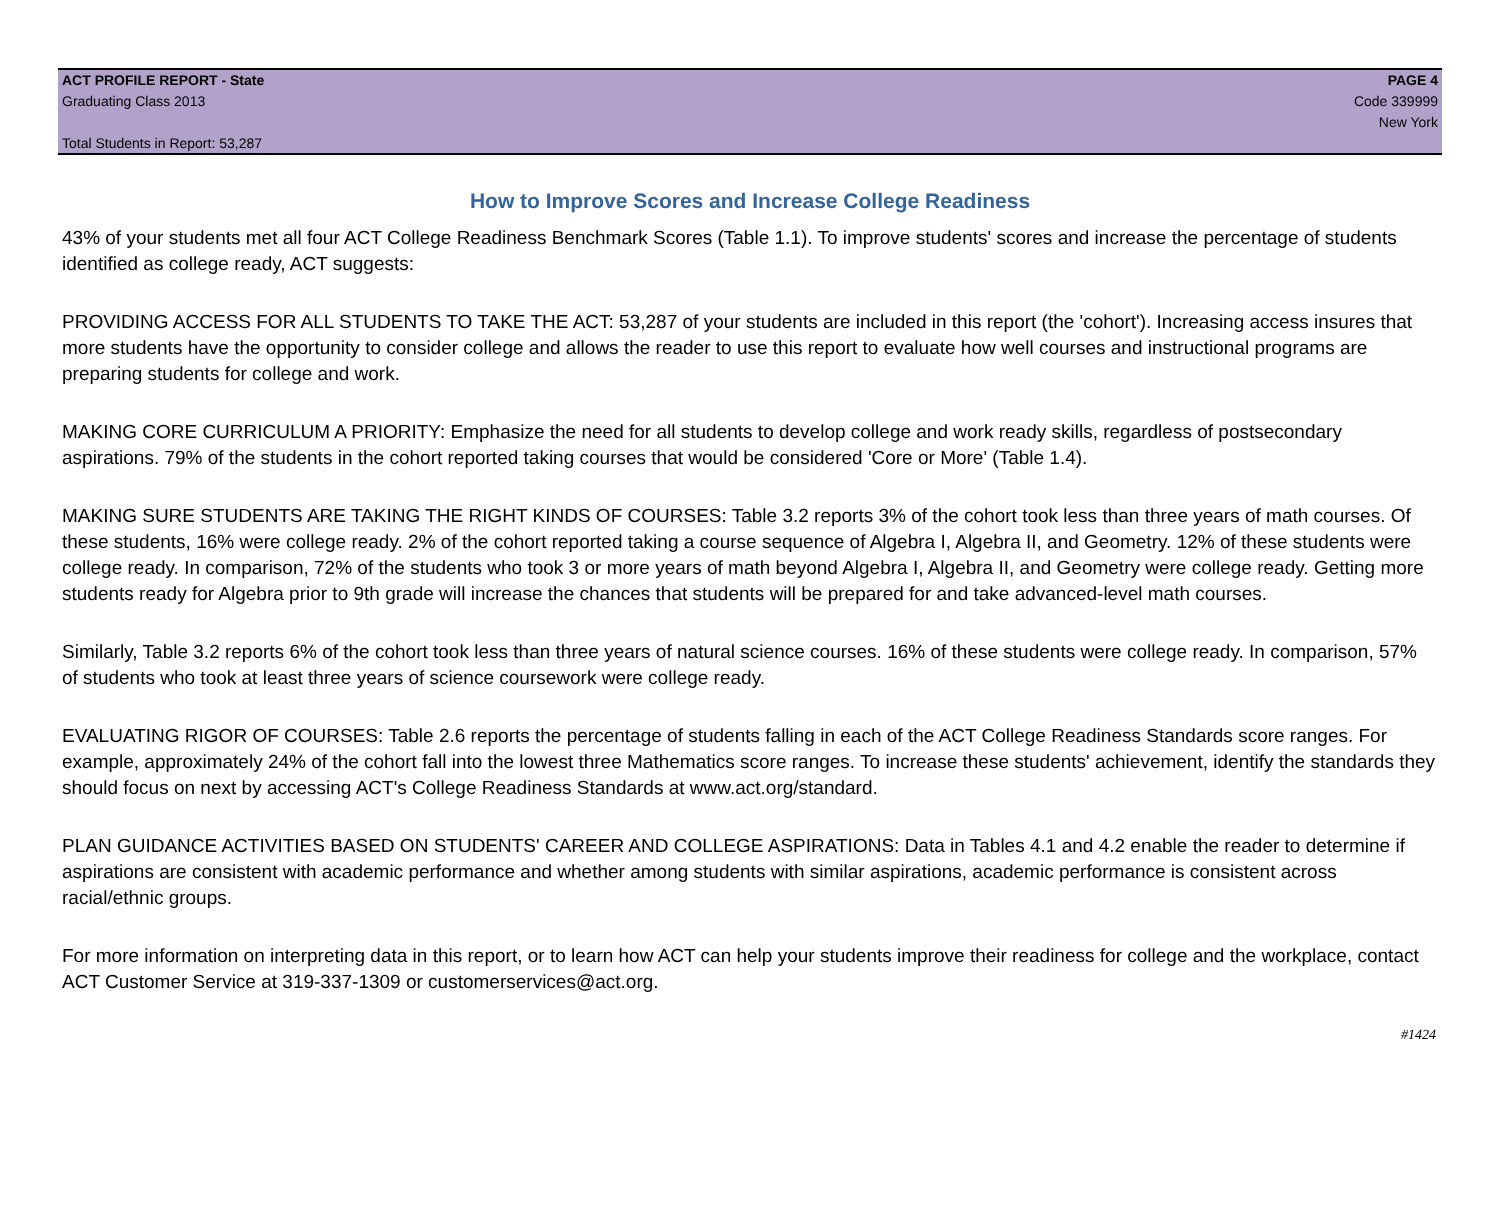ACT PROFILE REPORT - State
Graduating Class 2013
Total Students in Report: 53,287
PAGE 4
Code 339999
New York
How to Improve Scores and Increase College Readiness
43% of your students met all four ACT College Readiness Benchmark Scores (Table 1.1). To improve students' scores and increase the percentage of students identified as college ready, ACT suggests:
PROVIDING ACCESS FOR ALL STUDENTS TO TAKE THE ACT: 53,287 of your students are included in this report (the 'cohort'). Increasing access insures that more students have the opportunity to consider college and allows the reader to use this report to evaluate how well courses and instructional programs are preparing students for college and work.
MAKING CORE CURRICULUM A PRIORITY: Emphasize the need for all students to develop college and work ready skills, regardless of postsecondary aspirations. 79% of the students in the cohort reported taking courses that would be considered 'Core or More' (Table 1.4).
MAKING SURE STUDENTS ARE TAKING THE RIGHT KINDS OF COURSES: Table 3.2 reports 3% of the cohort took less than three years of math courses. Of these students, 16% were college ready. 2% of the cohort reported taking a course sequence of Algebra I, Algebra II, and Geometry. 12% of these students were college ready. In comparison, 72% of the students who took 3 or more years of math beyond Algebra I, Algebra II, and Geometry were college ready. Getting more students ready for Algebra prior to 9th grade will increase the chances that students will be prepared for and take advanced-level math courses.
Similarly, Table 3.2 reports 6% of the cohort took less than three years of natural science courses. 16% of these students were college ready. In comparison, 57% of students who took at least three years of science coursework were college ready.
EVALUATING RIGOR OF COURSES: Table 2.6 reports the percentage of students falling in each of the ACT College Readiness Standards score ranges. For example, approximately 24% of the cohort fall into the lowest three Mathematics score ranges. To increase these students' achievement, identify the standards they should focus on next by accessing ACT's College Readiness Standards at www.act.org/standard.
PLAN GUIDANCE ACTIVITIES BASED ON STUDENTS' CAREER AND COLLEGE ASPIRATIONS: Data in Tables 4.1 and 4.2 enable the reader to determine if aspirations are consistent with academic performance and whether among students with similar aspirations, academic performance is consistent across racial/ethnic groups.
For more information on interpreting data in this report, or to learn how ACT can help your students improve their readiness for college and the workplace, contact ACT Customer Service at 319-337-1309 or customerservices@act.org.
#1424